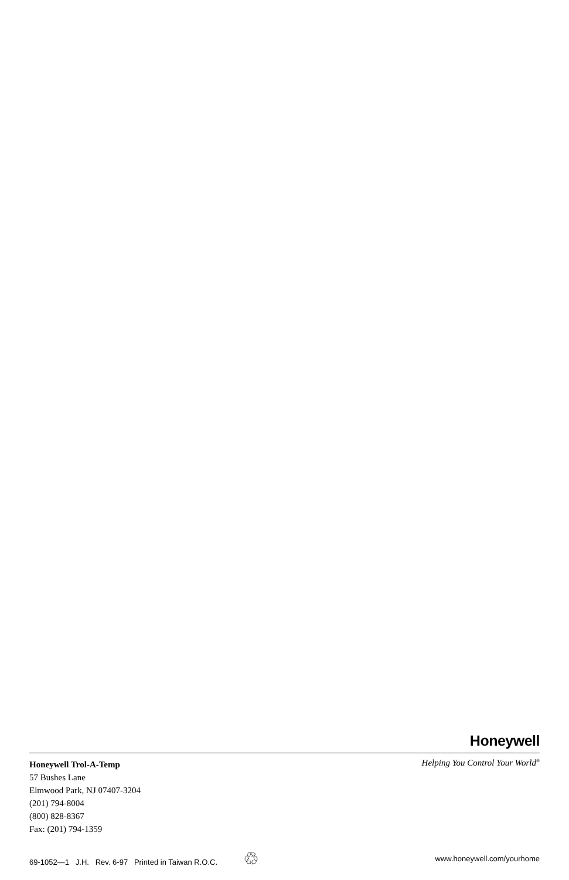Honeywell
Honeywell Trol-A-Temp
57 Bushes Lane
Elmwood Park, NJ 07407-3204
(201) 794-8004
(800) 828-8367
Fax: (201) 794-1359
Helping You Control Your World<sup>®</sup>
69-1052—1 J.H. Rev. 6-97 Printed in Taiwan R.O.C. ♲
www.honeywell.com/yourhome